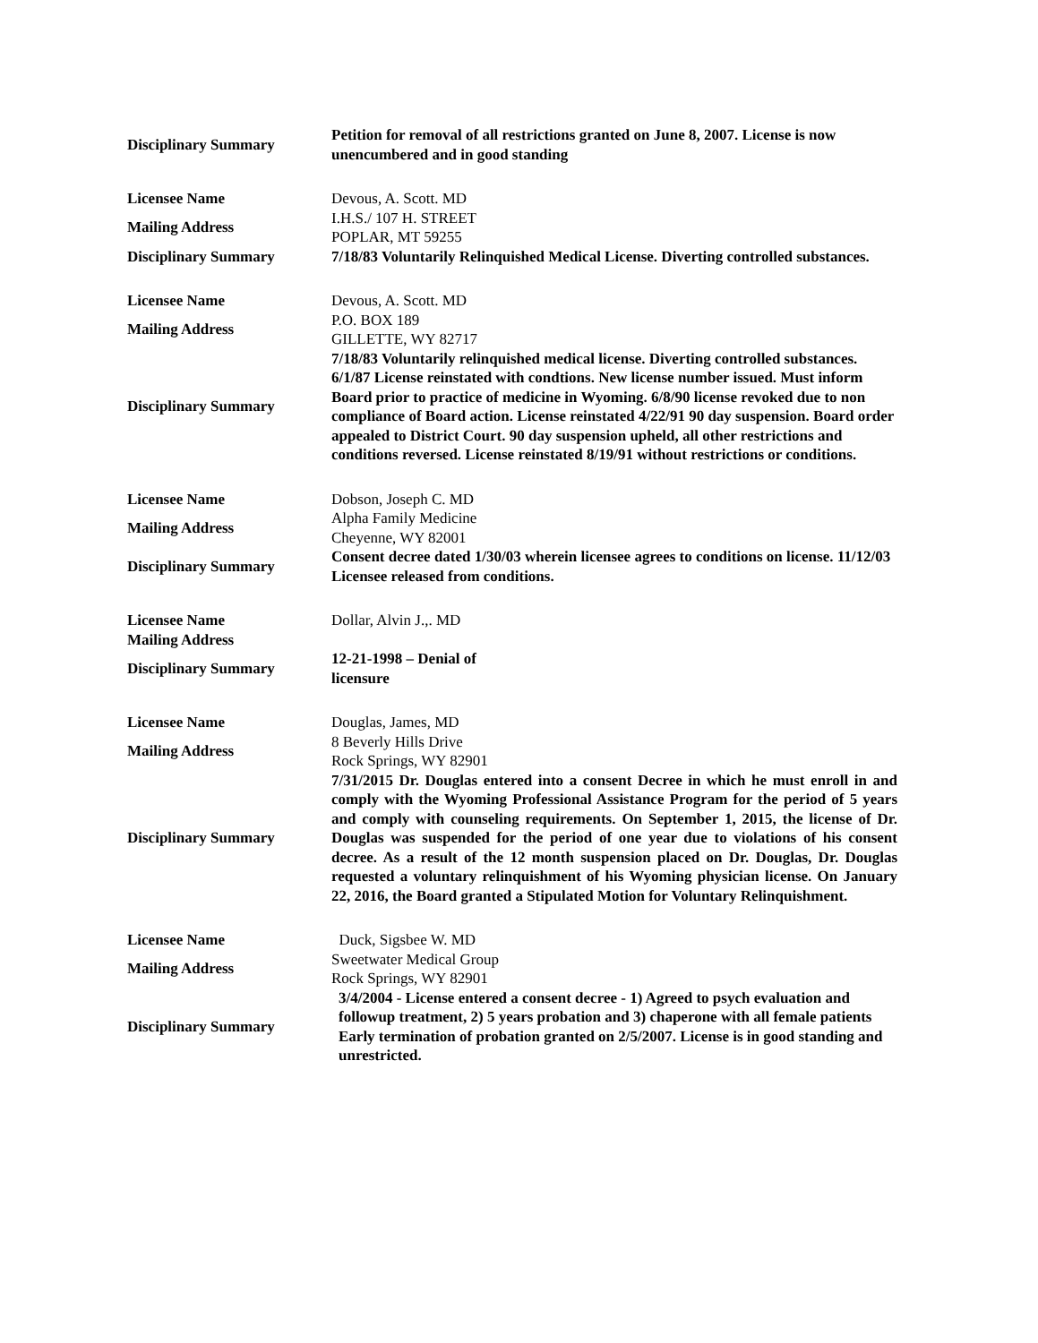| Disciplinary Summary | Petition for removal of all restrictions granted on June 8, 2007. License is now unencumbered and in good standing |
| Licensee Name | Devous, A. Scott. MD |
| Mailing Address | I.H.S./ 107 H. STREET POPLAR, MT 59255 |
| Disciplinary Summary | 7/18/83 Voluntarily Relinquished Medical License. Diverting controlled substances. |
| Licensee Name | Devous, A. Scott. MD |
| Mailing Address | P.O. BOX 189 GILLETTE, WY 82717 |
| Disciplinary Summary | 7/18/83 Voluntarily relinquished medical license. Diverting controlled substances. 6/1/87 License reinstated with condtions. New license number issued. Must inform Board prior to practice of medicine in Wyoming. 6/8/90 license revoked due to non compliance of Board action. License reinstated 4/22/91 90 day suspension. Board order appealed to District Court. 90 day suspension upheld, all other restrictions and conditions reversed. License reinstated 8/19/91 without restrictions or conditions. |
| Licensee Name | Dobson, Joseph C. MD |
| Mailing Address | Alpha Family Medicine Cheyenne, WY 82001 |
| Disciplinary Summary | Consent decree dated 1/30/03 wherein licensee agrees to conditions on license. 11/12/03 Licensee released from conditions. |
| Licensee Name | Dollar, Alvin J.,. MD |
| Mailing Address | |
| Disciplinary Summary | 12-21-1998 – Denial of licensure |
| Licensee Name | Douglas, James, MD |
| Mailing Address | 8 Beverly Hills Drive Rock Springs, WY 82901 |
| Disciplinary Summary | 7/31/2015 Dr. Douglas entered into a consent Decree in which he must enroll in and comply with the Wyoming Professional Assistance Program for the period of 5 years and comply with counseling requirements. On September 1, 2015, the license of Dr. Douglas was suspended for the period of one year due to violations of his consent decree. As a result of the 12 month suspension placed on Dr. Douglas, Dr. Douglas requested a voluntary relinquishment of his Wyoming physician license. On January 22, 2016, the Board granted a Stipulated Motion for Voluntary Relinquishment. |
| Licensee Name | Duck, Sigsbee W. MD |
| Mailing Address | Sweetwater Medical Group Rock Springs, WY 82901 |
| Disciplinary Summary | 3/4/2004 - License entered a consent decree - 1) Agreed to psych evaluation and followup treatment, 2) 5 years probation and 3) chaperone with all female patients Early termination of probation granted on 2/5/2007. License is in good standing and unrestricted. |